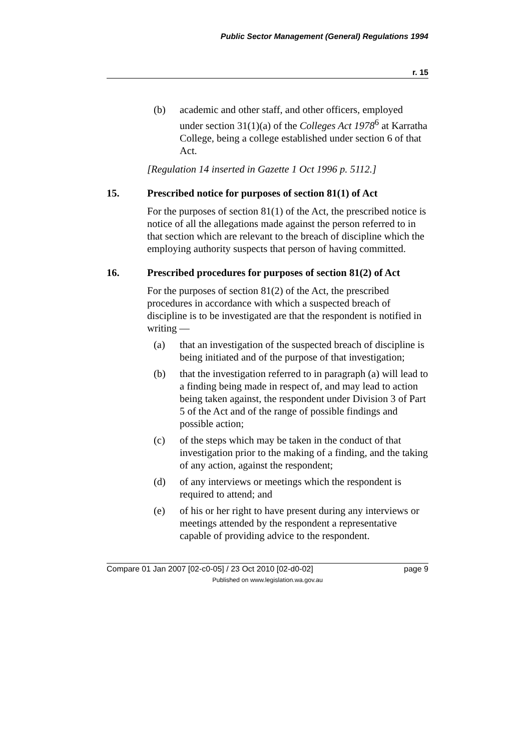Public Sector Management (General) Regulations 1994
r. 15
(b) academic and other staff, and other officers, employed under section 31(1)(a) of the Colleges Act 1978<sup>6</sup> at Karratha College, being a college established under section 6 of that Act.
[Regulation 14 inserted in Gazette 1 Oct 1996 p. 5112.]
15. Prescribed notice for purposes of section 81(1) of Act
For the purposes of section 81(1) of the Act, the prescribed notice is notice of all the allegations made against the person referred to in that section which are relevant to the breach of discipline which the employing authority suspects that person of having committed.
16. Prescribed procedures for purposes of section 81(2) of Act
For the purposes of section 81(2) of the Act, the prescribed procedures in accordance with which a suspected breach of discipline is to be investigated are that the respondent is notified in writing —
(a) that an investigation of the suspected breach of discipline is being initiated and of the purpose of that investigation;
(b) that the investigation referred to in paragraph (a) will lead to a finding being made in respect of, and may lead to action being taken against, the respondent under Division 3 of Part 5 of the Act and of the range of possible findings and possible action;
(c) of the steps which may be taken in the conduct of that investigation prior to the making of a finding, and the taking of any action, against the respondent;
(d) of any interviews or meetings which the respondent is required to attend; and
(e) of his or her right to have present during any interviews or meetings attended by the respondent a representative capable of providing advice to the respondent.
Compare 01 Jan 2007 [02-c0-05] / 23 Oct 2010 [02-d0-02] page 9
Published on www.legislation.wa.gov.au